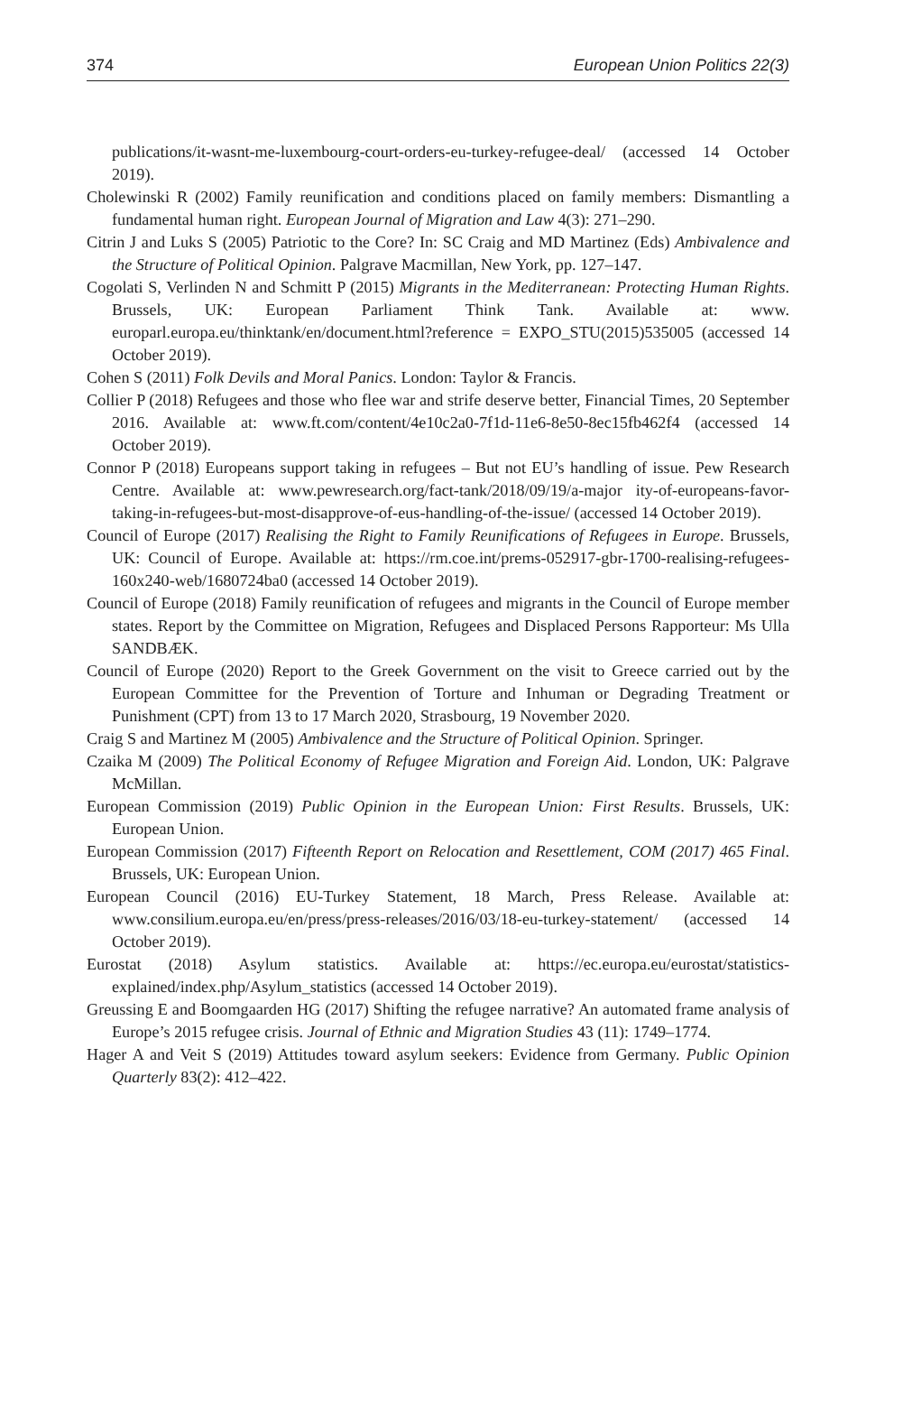374 European Union Politics 22(3)
publications/it-wasnt-me-luxembourg-court-orders-eu-turkey-refugee-deal/ (accessed 14 October 2019).
Cholewinski R (2002) Family reunification and conditions placed on family members: Dismantling a fundamental human right. European Journal of Migration and Law 4(3): 271–290.
Citrin J and Luks S (2005) Patriotic to the Core? In: SC Craig and MD Martinez (Eds) Ambivalence and the Structure of Political Opinion. Palgrave Macmillan, New York, pp. 127–147.
Cogolati S, Verlinden N and Schmitt P (2015) Migrants in the Mediterranean: Protecting Human Rights. Brussels, UK: European Parliament Think Tank. Available at: www. europarl.europa.eu/thinktank/en/document.html?reference = EXPO_STU(2015)535005 (accessed 14 October 2019).
Cohen S (2011) Folk Devils and Moral Panics. London: Taylor & Francis.
Collier P (2018) Refugees and those who flee war and strife deserve better, Financial Times, 20 September 2016. Available at: www.ft.com/content/4e10c2a0-7f1d-11e6-8e50-8ec15fb462f4 (accessed 14 October 2019).
Connor P (2018) Europeans support taking in refugees – But not EU’s handling of issue. Pew Research Centre. Available at: www.pewresearch.org/fact-tank/2018/09/19/a-major ity-of-europeans-favor-taking-in-refugees-but-most-disapprove-of-eus-handling-of-the-issue/ (accessed 14 October 2019).
Council of Europe (2017) Realising the Right to Family Reunifications of Refugees in Europe. Brussels, UK: Council of Europe. Available at: https://rm.coe.int/prems-052917-gbr-1700-realising-refugees-160x240-web/1680724ba0 (accessed 14 October 2019).
Council of Europe (2018) Family reunification of refugees and migrants in the Council of Europe member states. Report by the Committee on Migration, Refugees and Displaced Persons Rapporteur: Ms Ulla SANDBÆK.
Council of Europe (2020) Report to the Greek Government on the visit to Greece carried out by the European Committee for the Prevention of Torture and Inhuman or Degrading Treatment or Punishment (CPT) from 13 to 17 March 2020, Strasbourg, 19 November 2020.
Craig S and Martinez M (2005) Ambivalence and the Structure of Political Opinion. Springer.
Czaika M (2009) The Political Economy of Refugee Migration and Foreign Aid. London, UK: Palgrave McMillan.
European Commission (2019) Public Opinion in the European Union: First Results. Brussels, UK: European Union.
European Commission (2017) Fifteenth Report on Relocation and Resettlement, COM (2017) 465 Final. Brussels, UK: European Union.
European Council (2016) EU-Turkey Statement, 18 March, Press Release. Available at: www.consilium.europa.eu/en/press/press-releases/2016/03/18-eu-turkey-statement/ (accessed 14 October 2019).
Eurostat (2018) Asylum statistics. Available at: https://ec.europa.eu/eurostat/statistics-explained/index.php/Asylum_statistics (accessed 14 October 2019).
Greussing E and Boomgaarden HG (2017) Shifting the refugee narrative? An automated frame analysis of Europe’s 2015 refugee crisis. Journal of Ethnic and Migration Studies 43 (11): 1749–1774.
Hager A and Veit S (2019) Attitudes toward asylum seekers: Evidence from Germany. Public Opinion Quarterly 83(2): 412–422.